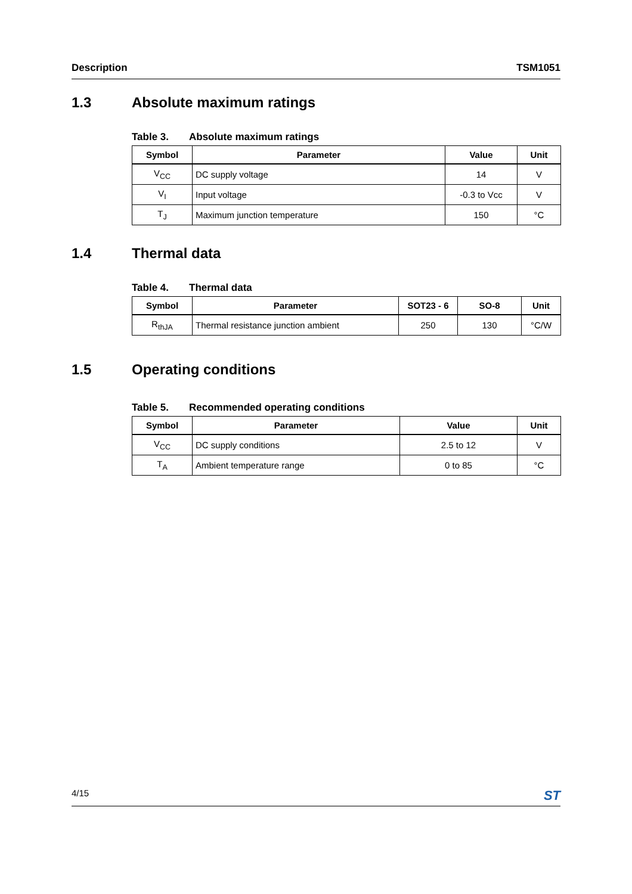Description TSM1051
1.3 Absolute maximum ratings
Table 3. Absolute maximum ratings
| Symbol | Parameter | Value | Unit |
| --- | --- | --- | --- |
| V<sub>CC</sub> | DC supply voltage | 14 | V |
| V<sub>I</sub> | Input voltage | -0.3 to Vcc | V |
| T<sub>J</sub> | Maximum junction temperature | 150 | °C |
1.4 Thermal data
Table 4. Thermal data
| Symbol | Parameter | SOT23 - 6 | SO-8 | Unit |
| --- | --- | --- | --- | --- |
| R<sub>thJA</sub> | Thermal resistance junction ambient | 250 | 130 | °C/W |
1.5 Operating conditions
Table 5. Recommended operating conditions
| Symbol | Parameter | Value | Unit |
| --- | --- | --- | --- |
| V<sub>CC</sub> | DC supply conditions | 2.5 to 12 | V |
| T<sub>A</sub> | Ambient temperature range | 0 to 85 | °C |
4/15 ST